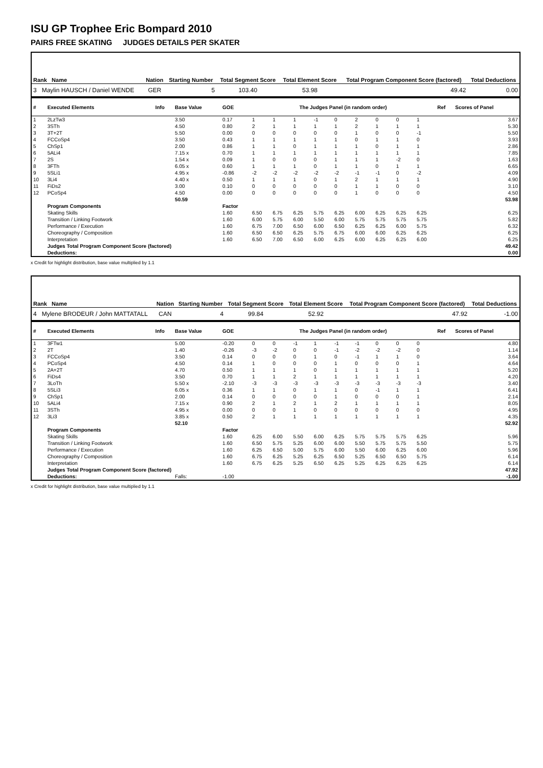ISU GP Trophee Eric Bompard 2010
PAIRS FREE SKATING JUDGES DETAILS PER SKATER
| Rank Name | Nation | Starting Number | Total Segment Score | Total Element Score | Total Program Component Score (factored) | Total Deductions |
| --- | --- | --- | --- | --- | --- | --- |
| 3 Maylin HAUSCH / Daniel WENDE | GER | 5 | 103.40 | 53.98 | 49.42 | 0.00 |
| # | Executed Elements | Info | Base Value | GOE | The Judges Panel (in random order) | | | | | | | | | Ref | Scores of Panel |
| --- | --- | --- | --- | --- | --- | --- | --- | --- | --- | --- | --- | --- | --- | --- | --- |
| 1 | 2LzTw3 | | 3.50 | 0.17 | 1 | 1 | 1 | -1 | 0 | 2 | 0 | 0 | 1 | | 3.67 |
| 2 | 3STh | | 4.50 | 0.80 | 2 | 1 | 1 | 1 | 1 | 2 | 1 | 1 | 1 | | 5.30 |
| 3 | 3T+2T | | 5.50 | 0.00 | 0 | 0 | 0 | 0 | 0 | 1 | 0 | 0 | -1 | | 5.50 |
| 4 | FCCoSp4 | | 3.50 | 0.43 | 1 | 1 | 1 | 1 | 1 | 0 | 1 | 1 | 0 | | 3.93 |
| 5 | ChSp1 | | 2.00 | 0.86 | 1 | 1 | 0 | 1 | 1 | 1 | 0 | 1 | 1 | | 2.86 |
| 6 | 5ALi4 | | 7.15 x | 0.70 | 1 | 1 | 1 | 1 | 1 | 1 | 1 | 1 | 1 | | 7.85 |
| 7 | 2S | | 1.54 x | 0.09 | 1 | 0 | 0 | 0 | 1 | 1 | 1 | -2 | 0 | | 1.63 |
| 8 | 3FTh | | 6.05 x | 0.60 | 1 | 1 | 1 | 0 | 1 | 1 | 0 | 1 | 1 | | 6.65 |
| 9 | 5SLi1 | | 4.95 x | -0.86 | -2 | -2 | -2 | -2 | -2 | -1 | -1 | 0 | -2 | | 4.09 |
| 10 | 3Li4 | | 4.40 x | 0.50 | 1 | 1 | 1 | 0 | 1 | 2 | 1 | 1 | 1 | | 4.90 |
| 11 | FiDs2 | | 3.00 | 0.10 | 0 | 0 | 0 | 0 | 0 | 1 | 1 | 0 | 0 | | 3.10 |
| 12 | PCoSp4 | | 4.50 | 0.00 | 0 | 0 | 0 | 0 | 0 | 1 | 0 | 0 | 0 | | 4.50 |
| | | | 50.59 | | | | | | | | | | | | 53.98 |
| | Program Components | | | Factor | | | | | | | | | | | |
| | Skating Skills | | | 1.60 | 6.50 | 6.75 | 6.25 | 5.75 | 6.25 | 6.00 | 6.25 | 6.25 | 6.25 | | 6.25 |
| | Transition / Linking Footwork | | | 1.60 | 6.00 | 5.75 | 6.00 | 5.50 | 6.00 | 5.75 | 5.75 | 5.75 | 5.75 | | 5.82 |
| | Performance / Execution | | | 1.60 | 6.75 | 7.00 | 6.50 | 6.00 | 6.50 | 6.25 | 6.25 | 6.00 | 5.75 | | 6.32 |
| | Choreography / Composition | | | 1.60 | 6.50 | 6.50 | 6.25 | 5.75 | 6.75 | 6.00 | 6.00 | 6.25 | 6.25 | | 6.25 |
| | Interpretation | | | 1.60 | 6.50 | 7.00 | 6.50 | 6.00 | 6.25 | 6.00 | 6.25 | 6.25 | 6.00 | | 6.25 |
| | Judges Total Program Component Score (factored) | | | | | | | | | | | | | | 49.42 |
| | Deductions: | | | | | | | | | | | | | | 0.00 |
x Credit for highlight distribution, base value multiplied by 1.1
| Rank Name | Nation | Starting Number | Total Segment Score | Total Element Score | Total Program Component Score (factored) | Total Deductions |
| --- | --- | --- | --- | --- | --- | --- |
| 4 Mylene BRODEUR / John MATTATALL | CAN | 4 | 99.84 | 52.92 | 47.92 | -1.00 |
| # | Executed Elements | Info | Base Value | GOE | The Judges Panel (in random order) | | | | | | | | | Ref | Scores of Panel |
| --- | --- | --- | --- | --- | --- | --- | --- | --- | --- | --- | --- | --- | --- | --- | --- |
| 1 | 3FTw1 | | 5.00 | -0.20 | 0 | 0 | -1 | 1 | -1 | -1 | 0 | 0 | 0 | | 4.80 |
| 2 | 2T | | 1.40 | -0.26 | -3 | -2 | 0 | 0 | -1 | -2 | -2 | -2 | 0 | | 1.14 |
| 3 | FCCoSp4 | | 3.50 | 0.14 | 0 | 0 | 0 | 1 | 0 | -1 | 1 | 1 | 0 | | 3.64 |
| 4 | PCoSp4 | | 4.50 | 0.14 | 1 | 0 | 0 | 0 | 1 | 0 | 0 | 0 | 1 | | 4.64 |
| 5 | 2A+2T | | 4.70 | 0.50 | 1 | 1 | 1 | 0 | 1 | 1 | 1 | 1 | 1 | | 5.20 |
| 6 | FiDs4 | | 3.50 | 0.70 | 1 | 1 | 2 | 1 | 1 | 1 | 1 | 1 | 1 | | 4.20 |
| 7 | 3LoTh | | 5.50 x | -2.10 | -3 | -3 | -3 | -3 | -3 | -3 | -3 | -3 | -3 | | 3.40 |
| 8 | 5SLi3 | | 6.05 x | 0.36 | 1 | 1 | 0 | 1 | 1 | 0 | -1 | 1 | 1 | | 6.41 |
| 9 | ChSp1 | | 2.00 | 0.14 | 0 | 0 | 0 | 0 | 1 | 0 | 0 | 0 | 1 | | 2.14 |
| 10 | 5ALi4 | | 7.15 x | 0.90 | 2 | 1 | 2 | 1 | 2 | 1 | 1 | 1 | 1 | | 8.05 |
| 11 | 3STh | | 4.95 x | 0.00 | 0 | 0 | 1 | 0 | 0 | 0 | 0 | 0 | 0 | | 4.95 |
| 12 | 3Li3 | | 3.85 x | 0.50 | 2 | 1 | 1 | 1 | 1 | 1 | 1 | 1 | 1 | | 4.35 |
| | | | 52.10 | | | | | | | | | | | | 52.92 |
| | Program Components | | | Factor | | | | | | | | | | | |
| | Skating Skills | | | 1.60 | 6.25 | 6.00 | 5.50 | 6.00 | 6.25 | 5.75 | 5.75 | 5.75 | 6.25 | | 5.96 |
| | Transition / Linking Footwork | | | 1.60 | 6.50 | 5.75 | 5.25 | 6.00 | 6.00 | 5.50 | 5.75 | 5.75 | 5.50 | | 5.75 |
| | Performance / Execution | | | 1.60 | 6.25 | 6.50 | 5.00 | 5.75 | 6.00 | 5.50 | 6.00 | 6.25 | 6.00 | | 5.96 |
| | Choreography / Composition | | | 1.60 | 6.75 | 6.25 | 5.25 | 6.25 | 6.50 | 5.25 | 6.50 | 6.50 | 5.75 | | 6.14 |
| | Interpretation | | | 1.60 | 6.75 | 6.25 | 5.25 | 6.50 | 6.25 | 5.25 | 6.25 | 6.25 | 6.25 | | 6.14 |
| | Judges Total Program Component Score (factored) | | | | | | | | | | | | | | 47.92 |
| | Deductions: | | Falls: | -1.00 | | | | | | | | | | | -1.00 |
x Credit for highlight distribution, base value multiplied by 1.1